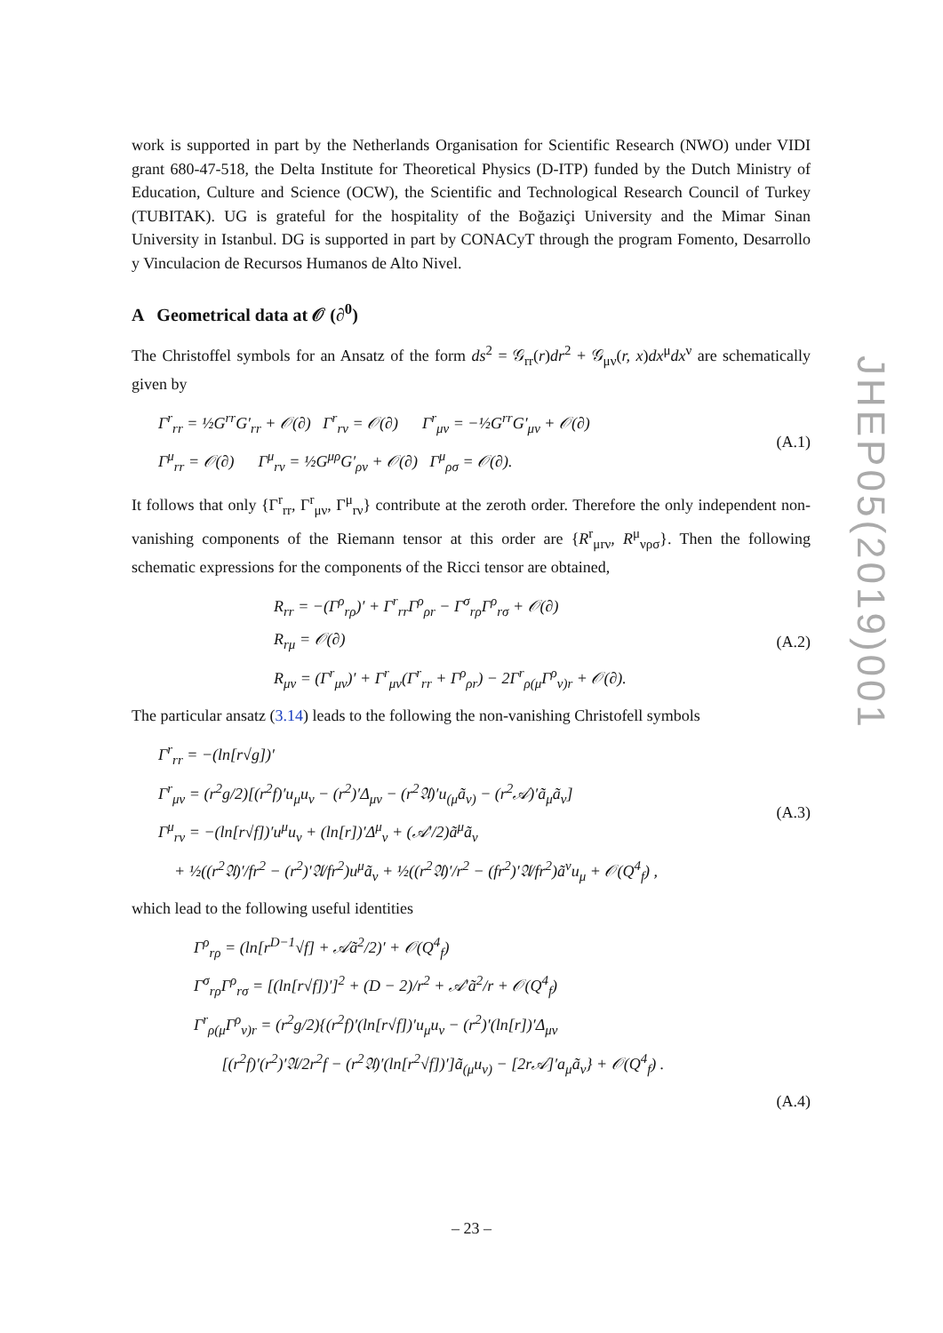work is supported in part by the Netherlands Organisation for Scientific Research (NWO) under VIDI grant 680-47-518, the Delta Institute for Theoretical Physics (D-ITP) funded by the Dutch Ministry of Education, Culture and Science (OCW), the Scientific and Technological Research Council of Turkey (TUBITAK). UG is grateful for the hospitality of the Boğaziçi University and the Mimar Sinan University in Istanbul. DG is supported in part by CONACyT through the program Fomento, Desarrollo y Vinculacion de Recursos Humanos de Alto Nivel.
A Geometrical data at 𝒪 (∂<sup>0</sup>)
The Christoffel symbols for an Ansatz of the form ds<sup>2</sup> = 𝒢<sub>rr</sub>(r)dr<sup>2</sup> + 𝒢<sub>μν</sub>(r, x)dx<sup>μ</sup>dx<sup>ν</sup> are schematically given by
Γ<sup>r</sup><sub>rr</sub> = ½G<sup>rr</sup>G′<sub>rr</sub> + 𝒪(∂) Γ<sup>r</sup><sub>rν</sub> = 𝒪(∂) Γ<sup>r</sup><sub>μν</sub> = −½G<sup>rr</sup>G′<sub>μν</sub> + 𝒪(∂)
Γ<sup>μ</sup><sub>rr</sub> = 𝒪(∂) Γ<sup>μ</sup><sub>rν</sub> = ½G<sup>μρ</sup>G′<sub>ρν</sub> + 𝒪(∂) Γ<sup>μ</sup><sub>ρσ</sub> = 𝒪(∂).
(A.1)
It follows that only {Γ<sup>r</sup><sub>rr</sub>, Γ<sup>r</sup><sub>μν</sub>, Γ<sup>μ</sup><sub>rν</sub>} contribute at the zeroth order. Therefore the only independent non-vanishing components of the Riemann tensor at this order are {R<sup>r</sup><sub>μrν</sub>, R<sup>μ</sup><sub>νρσ</sub>}. Then the following schematic expressions for the components of the Ricci tensor are obtained,
R<sub>rr</sub> = −(Γ<sup>ρ</sup><sub>rρ</sub>)′ + Γ<sup>r</sup><sub>rr</sub>Γ<sup>ρ</sup><sub>ρr</sub> − Γ<sup>σ</sup><sub>rρ</sub>Γ<sup>ρ</sup><sub>rσ</sub> + 𝒪(∂)
R<sub>rμ</sub> = 𝒪(∂)
R<sub>μν</sub> = (Γ<sup>r</sup><sub>μν</sub>)′ + Γ<sup>r</sup><sub>μν</sub>(Γ<sup>r</sup><sub>rr</sub> + Γ<sup>ρ</sup><sub>ρr</sub>) − 2Γ<sup>r</sup><sub>ρ(μ</sub>Γ<sup>ρ</sup><sub>ν)r</sub> + 𝒪(∂).
(A.2)
The particular ansatz (3.14) leads to the following the non-vanishing Christofell symbols
Γ<sup>r</sup><sub>rr</sub> = −(ln[r√g])′
Γ<sup>r</sup><sub>μν</sub> = (r<sup>2</sup>g/2)[(r<sup>2</sup>f)′u<sub>μ</sub>u<sub>ν</sub> − (r<sup>2</sup>)′Δ<sub>μν</sub> − (r<sup>2</sup>𝔄)′u<sub>(μ</sub>ã<sub>ν)</sub> − (r<sup>2</sup>𝒜)′ã<sub>μ</sub>ã<sub>ν</sub>]
Γ<sup>μ</sup><sub>rν</sub> = −(ln[r√f])′u<sup>μ</sup>u<sub>ν</sub> + (ln[r])′Δ<sup>μ</sup><sub>ν</sub> + (𝒜′/2)ã<sup>μ</sup>ã<sub>ν</sub>
+ ½((r<sup>2</sup>𝔄)′/fr<sup>2</sup> − (r<sup>2</sup>)′𝔄/fr<sup>2</sup>)u<sup>μ</sup>ã<sub>ν</sub> + ½((r<sup>2</sup>𝔄)′/r<sup>2</sup> − (fr<sup>2</sup>)′𝔄/fr<sup>2</sup>)ã<sup>ν</sup>u<sub>μ</sub> + 𝒪(Q<sup>4</sup><sub>f</sub>) ,
(A.3)
which lead to the following useful identities
Γ<sup>ρ</sup><sub>rρ</sub> = (ln[r<sup>D−1</sup>√f] + 𝒜ã<sup>2</sup>/2)′ + 𝒪(Q<sup>4</sup><sub>f</sub>)
Γ<sup>σ</sup><sub>rρ</sub>Γ<sup>ρ</sup><sub>rσ</sub> = [(ln[r√f])′]<sup>2</sup> + (D − 2)/r<sup>2</sup> + 𝒜′ã<sup>2</sup>/r + 𝒪(Q<sup>4</sup><sub>f</sub>)
Γ<sup>r</sup><sub>ρ(μ</sub>Γ<sup>ρ</sup><sub>ν)r</sub> = (r<sup>2</sup>g/2){(r<sup>2</sup>f)′(ln[r√f])′u<sub>μ</sub>u<sub>ν</sub> − (r<sup>2</sup>)′(ln[r])′Δ<sub>μν</sub>
[(r<sup>2</sup>f)′(r<sup>2</sup>)′𝔄/2r<sup>2</sup>f − (r<sup>2</sup>𝔄)′(ln[r<sup>2</sup>√f])′]ã<sub>(μ</sub>u<sub>ν)</sub> − [2r𝒜]′a<sub>μ</sub>ã<sub>ν</sub>} + 𝒪(Q<sup>4</sup><sub>f</sub>) .
(A.4)
JHEP05(2019)001
– 23 –